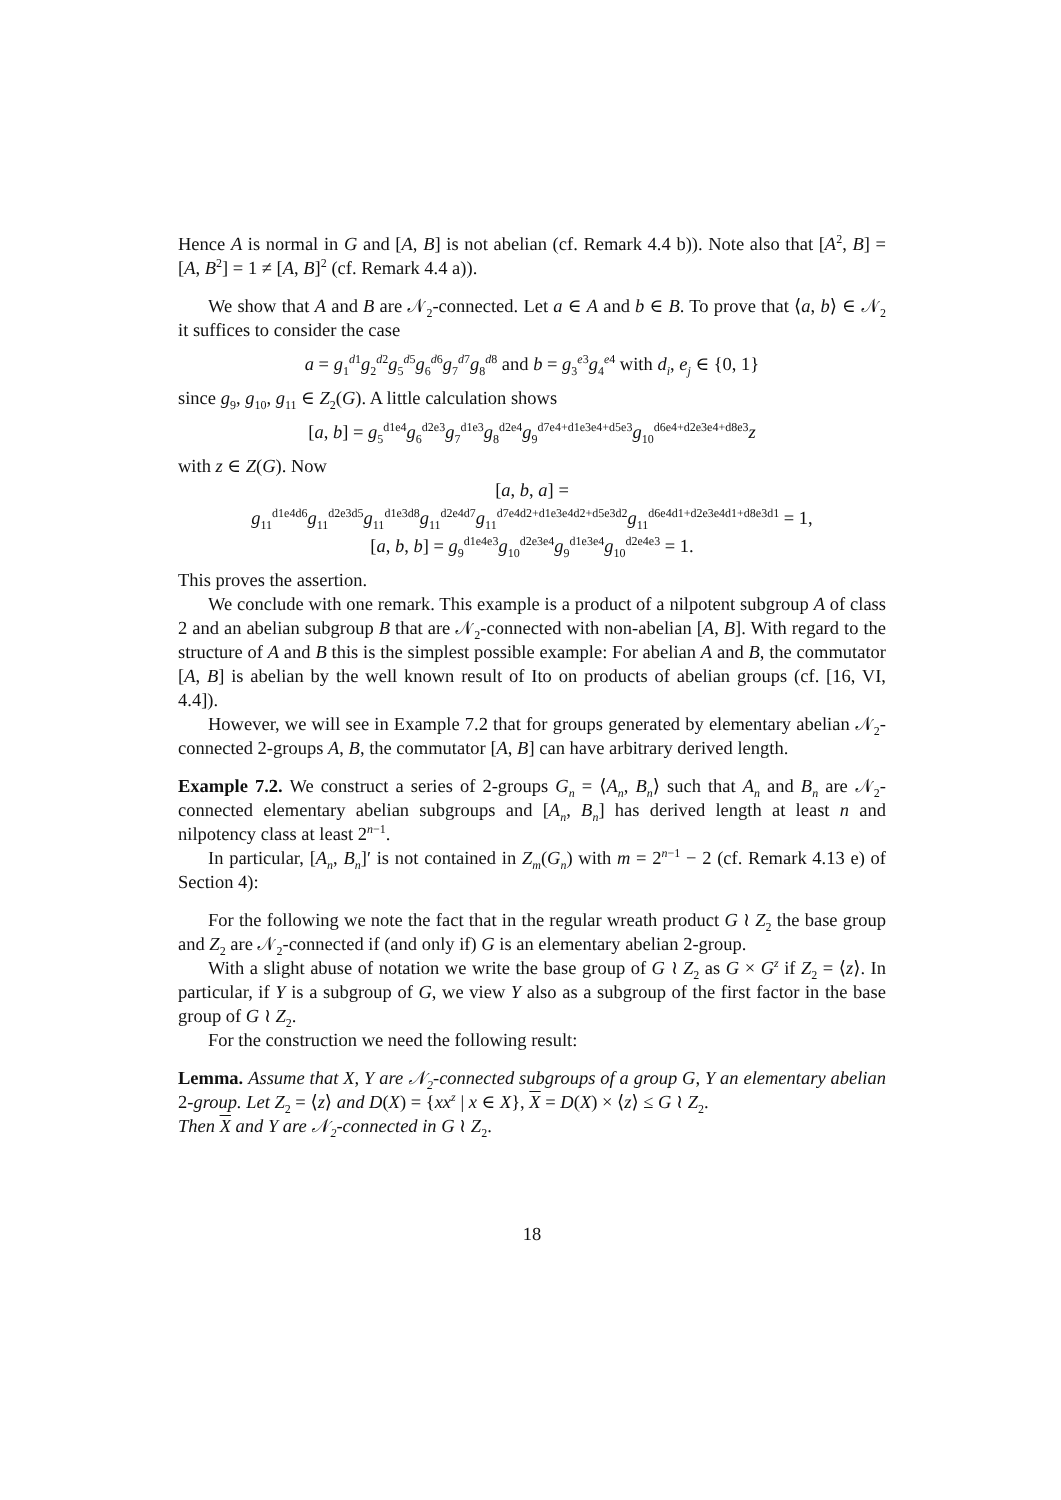Hence A is normal in G and [A, B] is not abelian (cf. Remark 4.4 b)). Note also that [A<sup>2</sup>, B] = [A, B<sup>2</sup>] = 1 ≠ [A, B]<sup>2</sup> (cf. Remark 4.4 a)).
We show that A and B are 𝒩<sub>2</sub>-connected. Let a ∈ A and b ∈ B. To prove that ⟨a, b⟩ ∈ 𝒩<sub>2</sub> it suffices to consider the case
a = g<sub>1</sub><sup>d1</sup>g<sub>2</sub><sup>d2</sup>g<sub>5</sub><sup>d5</sup>g<sub>6</sub><sup>d6</sup>g<sub>7</sub><sup>d7</sup>g<sub>8</sub><sup>d8</sup> and b = g<sub>3</sub><sup>e3</sup>g<sub>4</sub><sup>e4</sup> with d<sub>i</sub>, e<sub>j</sub> ∈ {0, 1}
since g<sub>9</sub>, g<sub>10</sub>, g<sub>11</sub> ∈ Z<sub>2</sub>(G). A little calculation shows
[a, b] = g<sub>5</sub><sup>d1e4</sup>g<sub>6</sub><sup>d2e3</sup>g<sub>7</sub><sup>d1e3</sup>g<sub>8</sub><sup>d2e4</sup>g<sub>9</sub><sup>d7e4+d1e3e4+d5e3</sup>g<sub>10</sub><sup>d6e4+d2e3e4+d8e3</sup>z
with z ∈ Z(G). Now
[a, b, a] =
g<sub>11</sub><sup>d1e4d6</sup>g<sub>11</sub><sup>d2e3d5</sup>g<sub>11</sub><sup>d1e3d8</sup>g<sub>11</sub><sup>d2e4d7</sup>g<sub>11</sub><sup>d7e4d2+d1e3e4d2+d5e3d2</sup>g<sub>11</sub><sup>d6e4d1+d2e3e4d1+d8e3d1</sup> = 1,
[a, b, b] = g<sub>9</sub><sup>d1e4e3</sup>g<sub>10</sub><sup>d2e3e4</sup>g<sub>9</sub><sup>d1e3e4</sup>g<sub>10</sub><sup>d2e4e3</sup> = 1.
This proves the assertion.
We conclude with one remark. This example is a product of a nilpotent subgroup A of class 2 and an abelian subgroup B that are 𝒩<sub>2</sub>-connected with non-abelian [A, B]. With regard to the structure of A and B this is the simplest possible example: For abelian A and B, the commutator [A, B] is abelian by the well known result of Ito on products of abelian groups (cf. [16, VI, 4.4]).
However, we will see in Example 7.2 that for groups generated by elementary abelian 𝒩<sub>2</sub>-connected 2-groups A, B, the commutator [A, B] can have arbitrary derived length.
Example 7.2. We construct a series of 2-groups G<sub>n</sub> = ⟨A<sub>n</sub>, B<sub>n</sub>⟩ such that A<sub>n</sub> and B<sub>n</sub> are 𝒩<sub>2</sub>-connected elementary abelian subgroups and [A<sub>n</sub>, B<sub>n</sub>] has derived length at least n and nilpotency class at least 2<sup>n−1</sup>.
In particular, [A<sub>n</sub>, B<sub>n</sub>]′ is not contained in Z<sub>m</sub>(G<sub>n</sub>) with m = 2<sup>n−1</sup> − 2 (cf. Remark 4.13 e) of Section 4):
For the following we note the fact that in the regular wreath product G ≀ Z<sub>2</sub> the base group and Z<sub>2</sub> are 𝒩<sub>2</sub>-connected if (and only if) G is an elementary abelian 2-group.
With a slight abuse of notation we write the base group of G ≀ Z<sub>2</sub> as G × G<sup>z</sup> if Z<sub>2</sub> = ⟨z⟩. In particular, if Y is a subgroup of G, we view Y also as a subgroup of the first factor in the base group of G ≀ Z<sub>2</sub>.
For the construction we need the following result:
Lemma. Assume that X, Y are 𝒩<sub>2</sub>-connected subgroups of a group G, Y an elementary abelian 2-group. Let Z<sub>2</sub> = ⟨z⟩ and D(X) = {xx<sup>z</sup> | x ∈ X}, X = D(X) × ⟨z⟩ ≤ G ≀ Z<sub>2</sub>.
Then X and Y are 𝒩<sub>2</sub>-connected in G ≀ Z<sub>2</sub>.
18